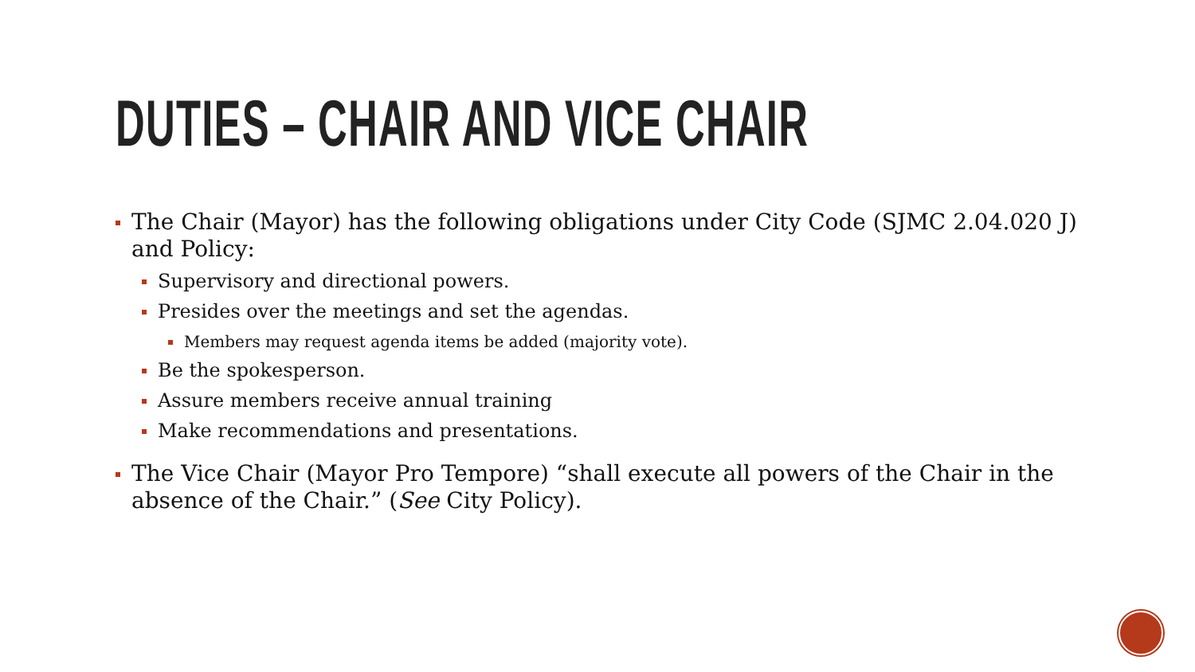DUTIES – CHAIR AND VICE CHAIR
The Chair (Mayor) has the following obligations under City Code (SJMC 2.04.020 J) and Policy:
Supervisory and directional powers.
Presides over the meetings and set the agendas.
Members may request agenda items be added (majority vote).
Be the spokesperson.
Assure members receive annual training
Make recommendations and presentations.
The Vice Chair (Mayor Pro Tempore) “shall execute all powers of the Chair in the absence of the Chair.” (See City Policy).